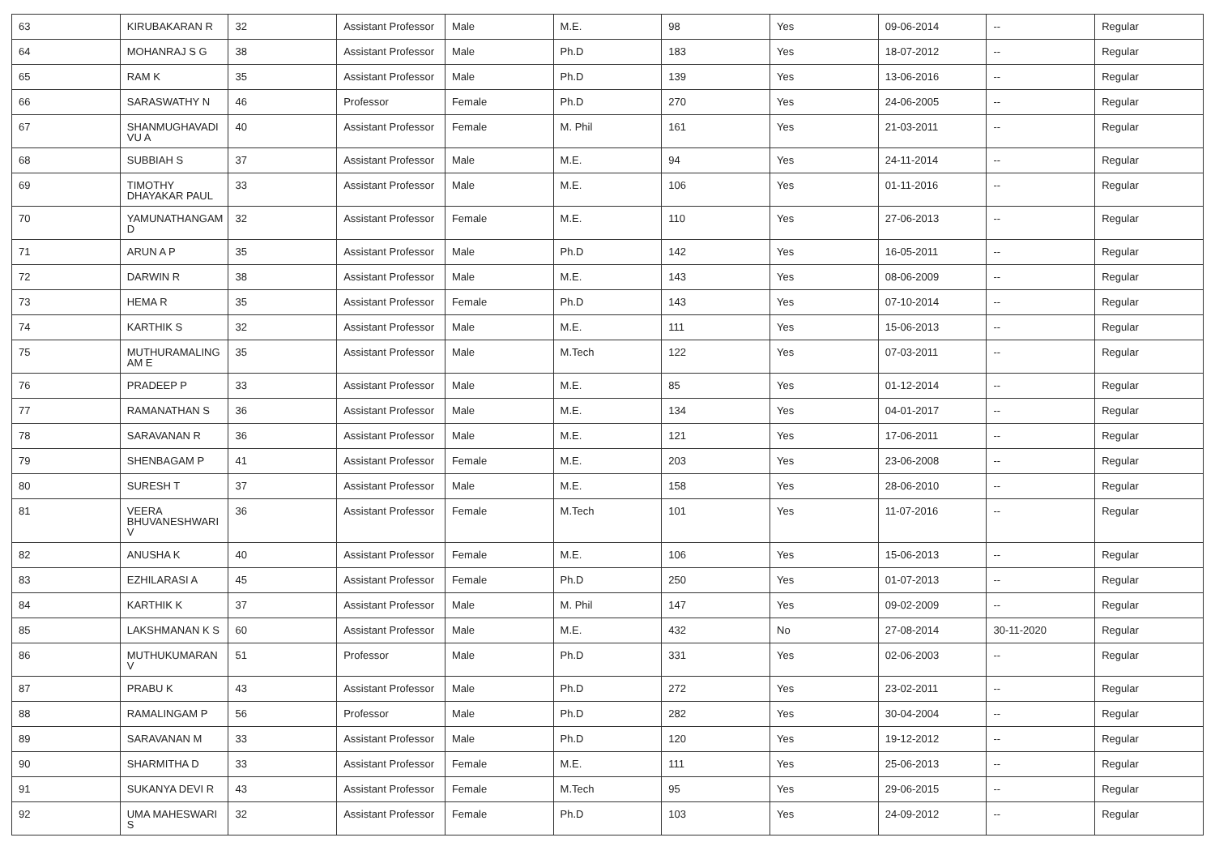| 63 | KIRUBAKARAN R | 32 | Assistant Professor | Male | M.E. | 98 | Yes | 09-06-2014 | -- | Regular |
| 64 | MOHANRAJ S G | 38 | Assistant Professor | Male | Ph.D | 183 | Yes | 18-07-2012 | -- | Regular |
| 65 | RAM K | 35 | Assistant Professor | Male | Ph.D | 139 | Yes | 13-06-2016 | -- | Regular |
| 66 | SARASWATHY N | 46 | Professor | Female | Ph.D | 270 | Yes | 24-06-2005 | -- | Regular |
| 67 | SHANMUGHAVADI VU A | 40 | Assistant Professor | Female | M. Phil | 161 | Yes | 21-03-2011 | -- | Regular |
| 68 | SUBBIAH S | 37 | Assistant Professor | Male | M.E. | 94 | Yes | 24-11-2014 | -- | Regular |
| 69 | TIMOTHY DHAYAKAR PAUL | 33 | Assistant Professor | Male | M.E. | 106 | Yes | 01-11-2016 | -- | Regular |
| 70 | YAMUNATHANGAM D | 32 | Assistant Professor | Female | M.E. | 110 | Yes | 27-06-2013 | -- | Regular |
| 71 | ARUN A P | 35 | Assistant Professor | Male | Ph.D | 142 | Yes | 16-05-2011 | -- | Regular |
| 72 | DARWIN R | 38 | Assistant Professor | Male | M.E. | 143 | Yes | 08-06-2009 | -- | Regular |
| 73 | HEMA R | 35 | Assistant Professor | Female | Ph.D | 143 | Yes | 07-10-2014 | -- | Regular |
| 74 | KARTHIK S | 32 | Assistant Professor | Male | M.E. | 111 | Yes | 15-06-2013 | -- | Regular |
| 75 | MUTHURAMALING AM E | 35 | Assistant Professor | Male | M.Tech | 122 | Yes | 07-03-2011 | -- | Regular |
| 76 | PRADEEP P | 33 | Assistant Professor | Male | M.E. | 85 | Yes | 01-12-2014 | -- | Regular |
| 77 | RAMANATHAN S | 36 | Assistant Professor | Male | M.E. | 134 | Yes | 04-01-2017 | -- | Regular |
| 78 | SARAVANAN R | 36 | Assistant Professor | Male | M.E. | 121 | Yes | 17-06-2011 | -- | Regular |
| 79 | SHENBAGAM P | 41 | Assistant Professor | Female | M.E. | 203 | Yes | 23-06-2008 | -- | Regular |
| 80 | SURESH T | 37 | Assistant Professor | Male | M.E. | 158 | Yes | 28-06-2010 | -- | Regular |
| 81 | VEERA BHUVANESHWARI V | 36 | Assistant Professor | Female | M.Tech | 101 | Yes | 11-07-2016 | -- | Regular |
| 82 | ANUSHA K | 40 | Assistant Professor | Female | M.E. | 106 | Yes | 15-06-2013 | -- | Regular |
| 83 | EZHILARASI A | 45 | Assistant Professor | Female | Ph.D | 250 | Yes | 01-07-2013 | -- | Regular |
| 84 | KARTHIK K | 37 | Assistant Professor | Male | M. Phil | 147 | Yes | 09-02-2009 | -- | Regular |
| 85 | LAKSHMANAN K S | 60 | Assistant Professor | Male | M.E. | 432 | No | 27-08-2014 | 30-11-2020 | Regular |
| 86 | MUTHUKUMARAN V | 51 | Professor | Male | Ph.D | 331 | Yes | 02-06-2003 | -- | Regular |
| 87 | PRABU K | 43 | Assistant Professor | Male | Ph.D | 272 | Yes | 23-02-2011 | -- | Regular |
| 88 | RAMALINGAM P | 56 | Professor | Male | Ph.D | 282 | Yes | 30-04-2004 | -- | Regular |
| 89 | SARAVANAN M | 33 | Assistant Professor | Male | Ph.D | 120 | Yes | 19-12-2012 | -- | Regular |
| 90 | SHARMITHA D | 33 | Assistant Professor | Female | M.E. | 111 | Yes | 25-06-2013 | -- | Regular |
| 91 | SUKANYA DEVI R | 43 | Assistant Professor | Female | M.Tech | 95 | Yes | 29-06-2015 | -- | Regular |
| 92 | UMA MAHESWARI S | 32 | Assistant Professor | Female | Ph.D | 103 | Yes | 24-09-2012 | -- | Regular |